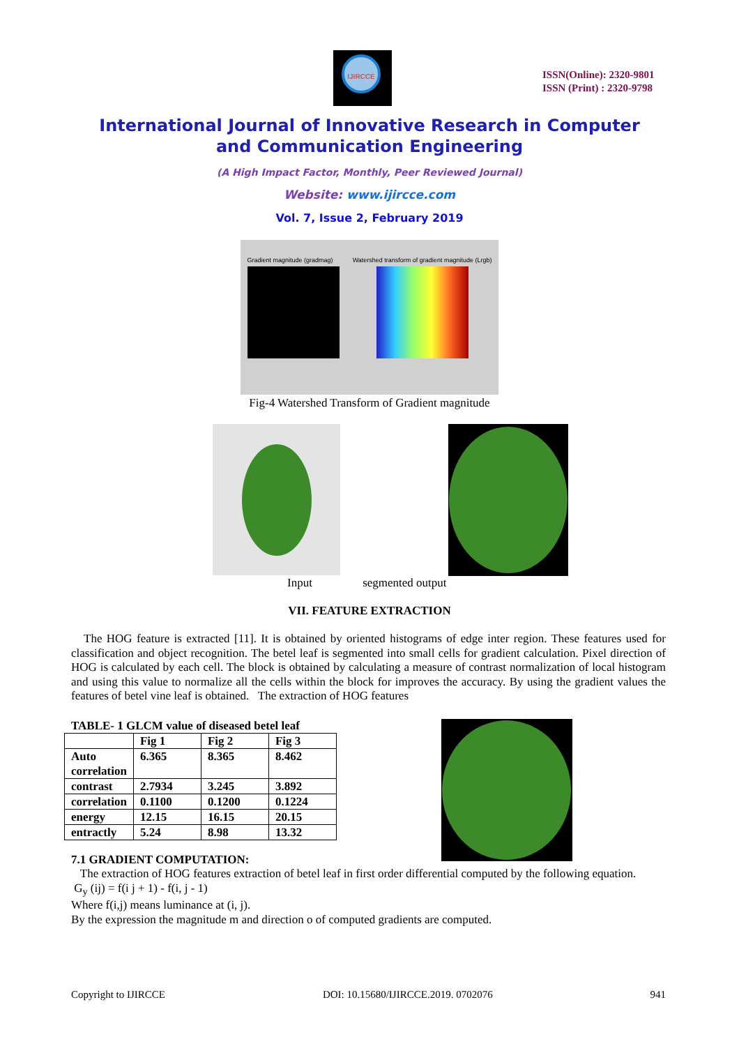IJIRCCE
ISSN(Online): 2320-9801
ISSN (Print) : 2320-9798
International Journal of Innovative Research in Computer
and Communication Engineering
(A High Impact Factor, Monthly, Peer Reviewed Journal)
Website: www.ijircce.com
Vol. 7, Issue 2, February 2019
Gradient magnitude (gradmag) Watershed transform of gradient magnitude (Lrgb)
Fig-4 Watershed Transform of Gradient magnitude
Input segmented output
VII. FEATURE EXTRACTION
The HOG feature is extracted [11]. It is obtained by oriented histograms of edge inter region. These features used for classification and object recognition. The betel leaf is segmented into small cells for gradient calculation. Pixel direction of HOG is calculated by each cell. The block is obtained by calculating a measure of contrast normalization of local histogram and using this value to normalize all the cells within the block for improves the accuracy. By using the gradient values the features of betel vine leaf is obtained. The extraction of HOG features
TABLE- 1 GLCM value of diseased betel leaf
| | Fig 1 | Fig 2 | Fig 3 |
| --- | --- | --- | --- |
| Auto correlation | 6.365 | 8.365 | 8.462 |
| contrast | 2.7934 | 3.245 | 3.892 |
| correlation | 0.1100 | 0.1200 | 0.1224 |
| energy | 12.15 | 16.15 | 20.15 |
| entractly | 5.24 | 8.98 | 13.32 |
7.1 GRADIENT COMPUTATION:
The extraction of HOG features extraction of betel leaf in first order differential computed by the following equation.
G<sub>y</sub> (ij) = f(i j + 1) - f(i, j - 1)
Where f(i,j) means luminance at (i, j).
By the expression the magnitude m and direction o of computed gradients are computed.
Copyright to IJIRCCE DOI: 10.15680/IJIRCCE.2019. 0702076 941